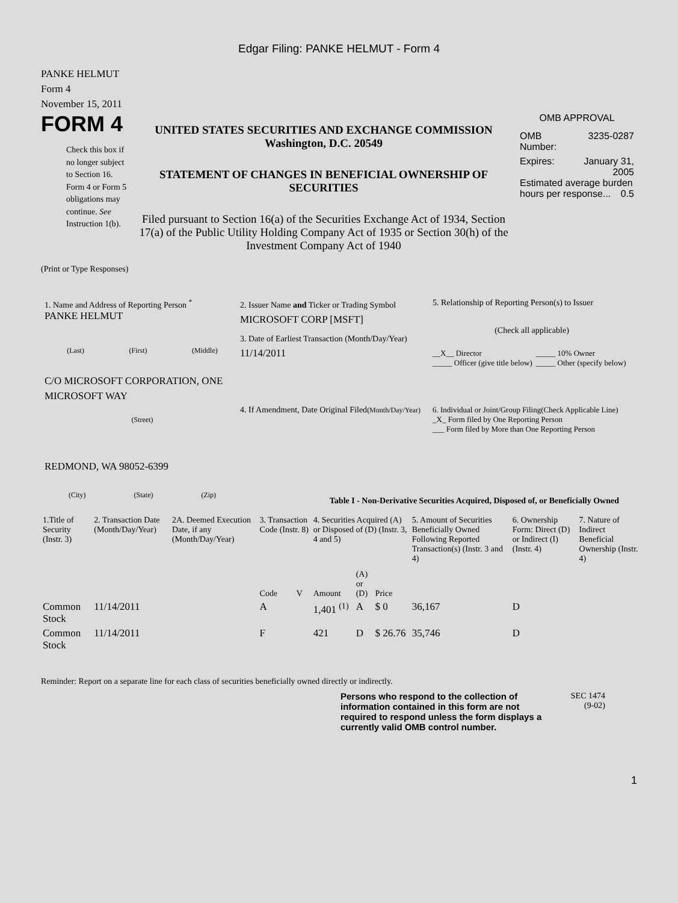Edgar Filing: PANKE HELMUT - Form 4
PANKE HELMUT
Form 4
November 15, 2011
FORM 4
Check this box if no longer subject to Section 16. Form 4 or Form 5 obligations may continue. See Instruction 1(b).
UNITED STATES SECURITIES AND EXCHANGE COMMISSION
Washington, D.C. 20549
STATEMENT OF CHANGES IN BENEFICIAL OWNERSHIP OF SECURITIES
Filed pursuant to Section 16(a) of the Securities Exchange Act of 1934, Section 17(a) of the Public Utility Holding Company Act of 1935 or Section 30(h) of the Investment Company Act of 1940
OMB APPROVAL
OMB
Number: 3235-0287
Expires: January 31,
2005
Estimated average burden hours per response... 0.5
(Print or Type Responses)
1. Name and Address of Reporting Person <sup>*</sup>
PANKE HELMUT
(Last) (First) (Middle)
C/O MICROSOFT CORPORATION, ONE MICROSOFT WAY
(Street)
REDMOND, WA 98052-6399
(City) (State) (Zip)
2. Issuer Name and Ticker or Trading Symbol
MICROSOFT CORP [MSFT]
3. Date of Earliest Transaction (Month/Day/Year)
11/14/2011
4. If Amendment, Date Original Filed(Month/Day/Year)
5. Relationship of Reporting Person(s) to Issuer
(Check all applicable)
| __X__ Director _____ Officer (give title below) | _____ 10% Owner _____ Other (specify below) |
6. Individual or Joint/Group Filing(Check Applicable Line)
_X_ Form filed by One Reporting Person
___ Form filed by More than One Reporting Person
Table I - Non-Derivative Securities Acquired, Disposed of, or Beneficially Owned
| 1.Title of Security (Instr. 3) | 2. Transaction Date (Month/Day/Year) | 2A. Deemed Execution Date, if any (Month/Day/Year) | 3. Transaction Code (Instr. 8) | | 4. Securities Acquired (A) or Disposed of (D) (Instr. 3, 4 and 5) | | | 5. Amount of Securities Beneficially Owned Following Reported Transaction(s) (Instr. 3 and 4) | 6. Ownership Form: Direct (D) or Indirect (I) (Instr. 4) | 7. Nature of Indirect Beneficial Ownership (Instr. 4) |
| --- | --- | --- | --- | --- | --- | --- | --- | --- | --- | --- |
| | | | Code | V | Amount | (A) or (D) | Price | | | |
| Common Stock | 11/14/2011 | | A | | 1,401 <sup>(1)</sup> | A | $ 0 | 36,167 | D | |
| Common Stock | 11/14/2011 | | F | | 421 | D | $ 26.76 | 35,746 | D | |
Reminder: Report on a separate line for each class of securities beneficially owned directly or indirectly.
Persons who respond to the collection of information contained in this form are not required to respond unless the form displays a currently valid OMB control number.
SEC 1474
(9-02)
1